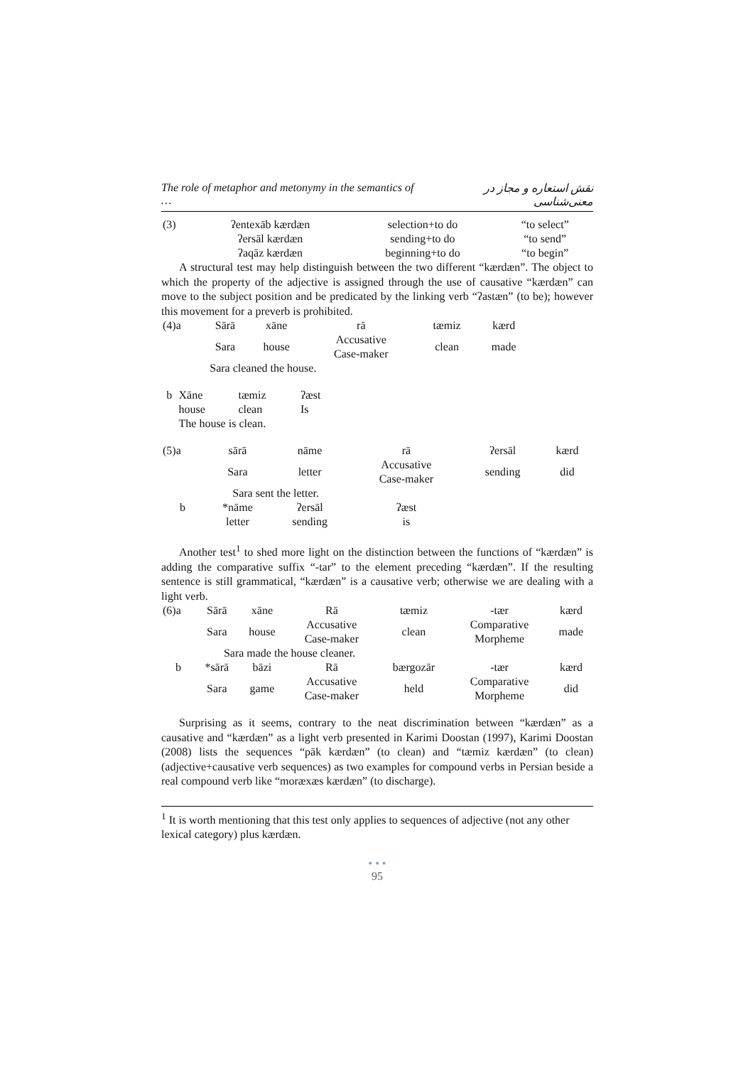The role of metaphor and metonymy in the semantics of … نقش استعاره و مجاز در معنی‌شناسی
| (3) | ʔentexāb kærdæn | selection+to do | “to select” |
| | ʔersāl kærdæn | sending+to do | “to send” |
| | ʔaqāz kærdæn | beginning+to do | “to begin” |
A structural test may help distinguish between the two different “kærdæn”. The object to which the property of the adjective is assigned through the use of causative “kærdæn” can move to the subject position and be predicated by the linking verb “ʔastæn” (to be); however this movement for a preverb is prohibited.
| (4)a | Sārā | xāne | rā | tæmiz | kærd |
| | Sara | house | Accusative Case-maker | clean | made |
| | Sara cleaned the house. | | | | |
| b | Xāne | tæmiz | ʔæst |
| | house | clean | Is |
| | The house is clean. | | |
| (5)a | sārā | nāme | rā | ʔersāl | kærd |
| | Sara | letter | Accusative Case-maker | sending | did |
| | Sara sent the letter. | | | | |
| b | *nāme | ʔersāl | ʔæst | | |
| | letter | sending | is | | |
Another test<sup>1</sup> to shed more light on the distinction between the functions of “kærdæn” is adding the comparative suffix “-tar” to the element preceding “kærdæn”. If the resulting sentence is still grammatical, “kærdæn” is a causative verb; otherwise we are dealing with a light verb.
| (6)a | Sārā | xāne | Rā | tæmiz | -tær | kærd |
| | Sara | house | Accusative Case-maker | clean | Comparative Morpheme | made |
| | Sara made the house cleaner. | | | | | |
| b | *sārā | bāzi | Rā | bærgozār | -tær | kærd |
| | Sara | game | Accusative Case-maker | held | Comparative Morpheme | did |
Surprising as it seems, contrary to the neat discrimination between “kærdæn” as a causative and “kærdæn” as a light verb presented in Karimi Doostan (1997), Karimi Doostan (2008) lists the sequences “pāk kærdæn” (to clean) and “tæmiz kærdæn” (to clean) (adjective+causative verb sequences) as two examples for compound verbs in Persian beside a real compound verb like “moræxæs kærdæn” (to discharge).
<sup>1</sup> It is worth mentioning that this test only applies to sequences of adjective (not any other lexical category) plus kærdæn.
• • •
95